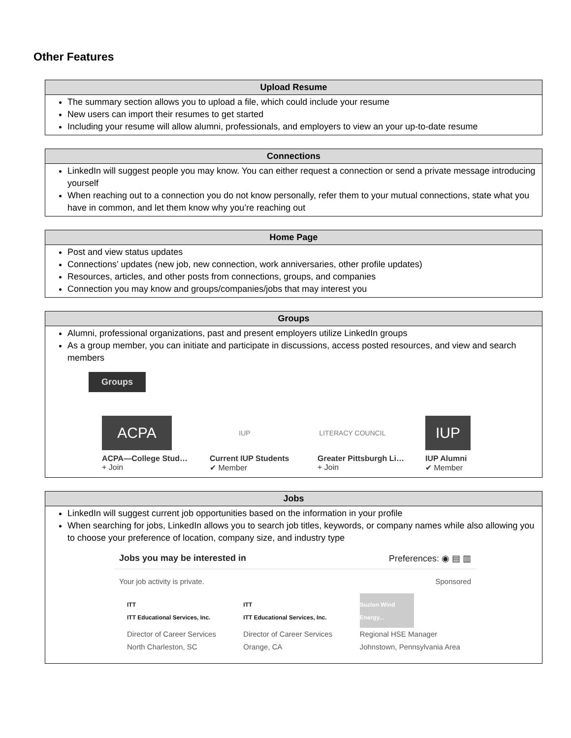Other Features
| Upload Resume |
| --- |
| The summary section allows you to upload a file, which could include your resume New users can import their resumes to get started Including your resume will allow alumni, professionals, and employers to view an your up-to-date resume |
| Connections |
| --- |
| LinkedIn will suggest people you may know. You can either request a connection or send a private message introducing yourself When reaching out to a connection you do not know personally, refer them to your mutual connections, state what you have in common, and let them know why you’re reaching out |
| Home Page |
| --- |
| Post and view status updates Connections’ updates (new job, new connection, work anniversaries, other profile updates) Resources, articles, and other posts from connections, groups, and companies Connection you may know and groups/companies/jobs that may interest you |
| Groups |
| --- |
| Alumni, professional organizations, past and present employers utilize LinkedIn groups As a group member, you can initiate and participate in discussions, access posted resources, and view and search members Groups ACPA ACPA—College Stud… + Join IUP Current IUP Students ✔ Member LITERACY COUNCIL Greater Pittsburgh Li… + Join IUP IUP Alumni ✔ Member |
| Jobs |
| --- |
| LinkedIn will suggest current job opportunities based on the information in your profile When searching for jobs, LinkedIn allows you to search job titles, keywords, or company names while also allowing you to choose your preference of location, company size, and industry type Jobs you may be interested in Preferences: ◉ ▤ ▥ Your job activity is private. Sponsored ITT ITT Educational Services, Inc. Director of Career Services North Charleston, SC ITT ITT Educational Services, Inc. Director of Career Services Orange, CA Suzlon Wind Energy... Regional HSE Manager Johnstown, Pennsylvania Area |